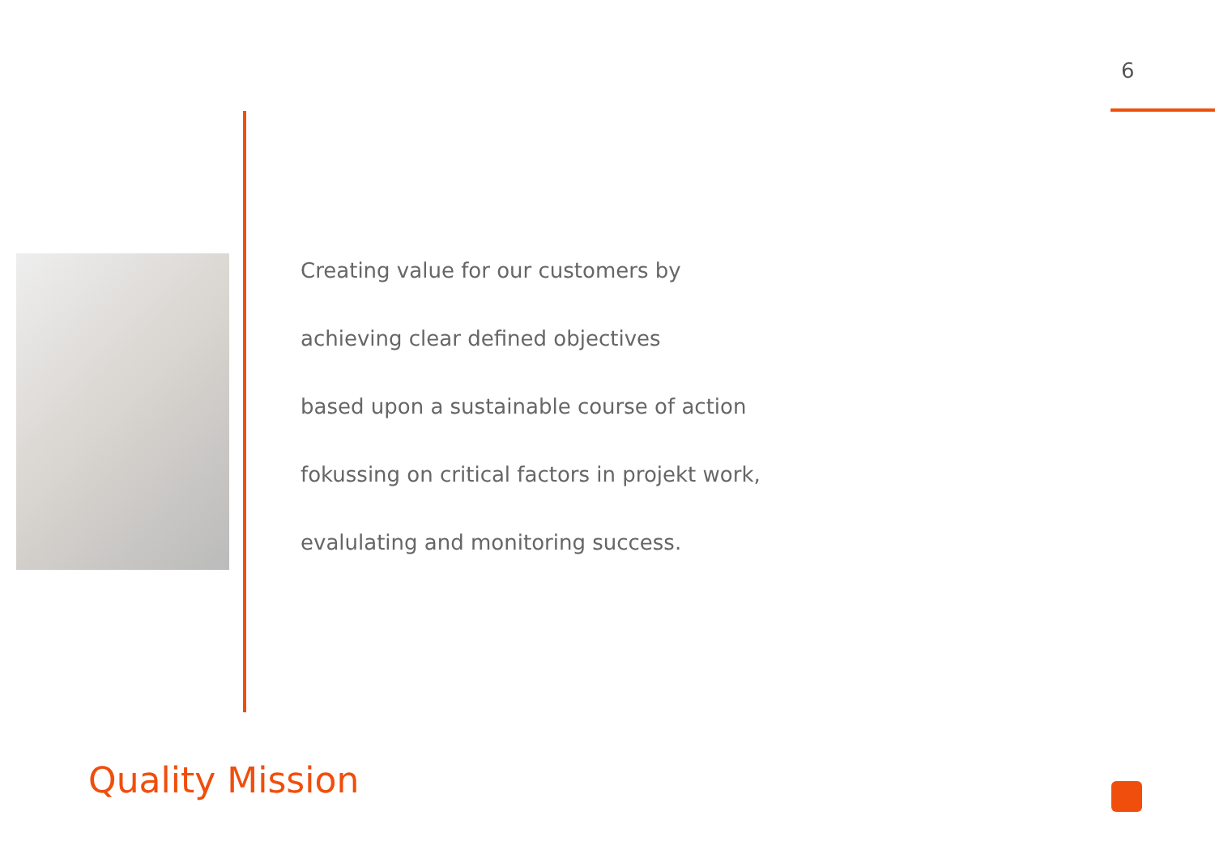6
Creating value for our customers by
achieving clear defined objectives
based upon a sustainable course of action
fokussing on critical factors in projekt work,
evalulating and monitoring success.
Quality Mission